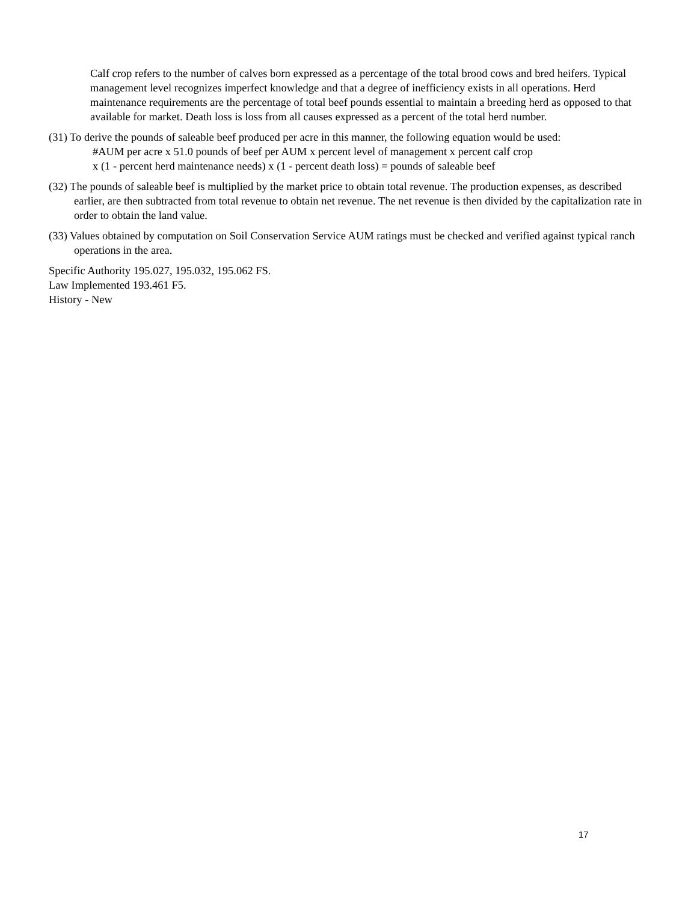Calf crop refers to the number of calves born expressed as a percentage of the total brood cows and bred heifers. Typical management level recognizes imperfect knowledge and that a degree of inefficiency exists in all operations. Herd maintenance requirements are the percentage of total beef pounds essential to maintain a breeding herd as opposed to that available for market. Death loss is loss from all causes expressed as a percent of the total herd number.
(31) To derive the pounds of saleable beef produced per acre in this manner, the following equation would be used:
#AUM per acre x 51.0 pounds of beef per AUM x percent level of management x percent calf crop
x (1 - percent herd maintenance needs) x (1 - percent death loss) = pounds of saleable beef
(32) The pounds of saleable beef is multiplied by the market price to obtain total revenue. The production expenses, as described earlier, are then subtracted from total revenue to obtain net revenue. The net revenue is then divided by the capitalization rate in order to obtain the land value.
(33) Values obtained by computation on Soil Conservation Service AUM ratings must be checked and verified against typical ranch operations in the area.
Specific Authority 195.027, 195.032, 195.062 FS.
Law Implemented 193.461 F5.
History - New
17